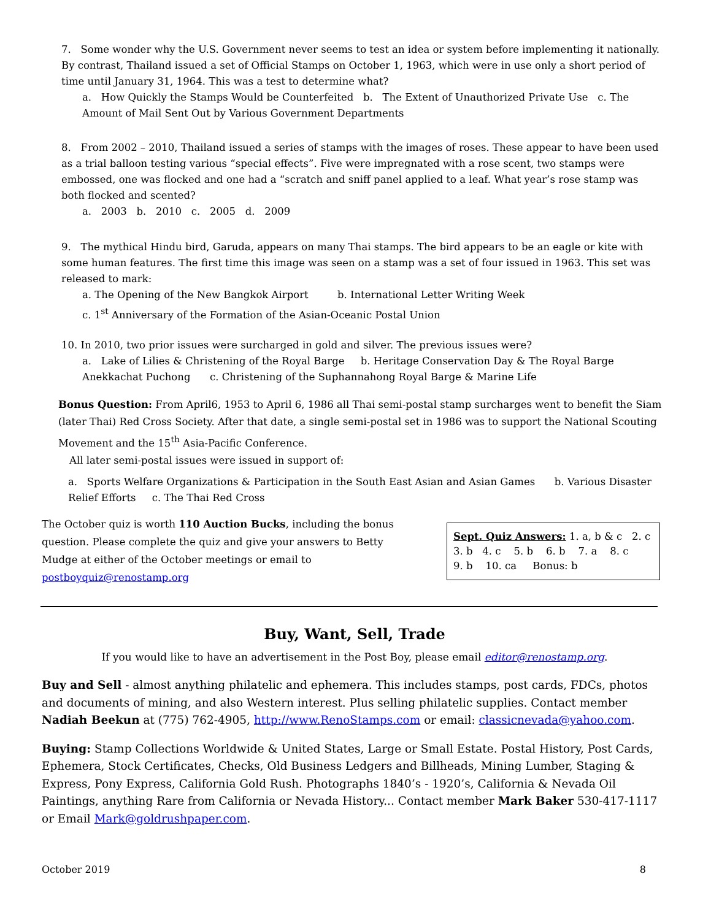7. Some wonder why the U.S. Government never seems to test an idea or system before implementing it nationally. By contrast, Thailand issued a set of Official Stamps on October 1, 1963, which were in use only a short period of time until January 31, 1964. This was a test to determine what?
a. How Quickly the Stamps Would be Counterfeited b. The Extent of Unauthorized Private Use c. The Amount of Mail Sent Out by Various Government Departments
8. From 2002 – 2010, Thailand issued a series of stamps with the images of roses. These appear to have been used as a trial balloon testing various “special effects”. Five were impregnated with a rose scent, two stamps were embossed, one was flocked and one had a “scratch and sniff panel applied to a leaf. What year’s rose stamp was both flocked and scented?
a. 2003 b. 2010 c. 2005 d. 2009
9. The mythical Hindu bird, Garuda, appears on many Thai stamps. The bird appears to be an eagle or kite with some human features. The first time this image was seen on a stamp was a set of four issued in 1963. This set was released to mark:
a. The Opening of the New Bangkok Airport b. International Letter Writing Week
c. 1<sup>st</sup> Anniversary of the Formation of the Asian-Oceanic Postal Union
10. In 2010, two prior issues were surcharged in gold and silver. The previous issues were?
a. Lake of Lilies & Christening of the Royal Barge b. Heritage Conservation Day & The Royal Barge Anekkachat Puchong c. Christening of the Suphannahong Royal Barge & Marine Life
Bonus Question: From April6, 1953 to April 6, 1986 all Thai semi-postal stamp surcharges went to benefit the Siam (later Thai) Red Cross Society. After that date, a single semi-postal set in 1986 was to support the National Scouting Movement and the 15<sup>th</sup> Asia-Pacific Conference.
All later semi-postal issues were issued in support of:
a. Sports Welfare Organizations & Participation in the South East Asian and Asian Games b. Various Disaster Relief Efforts c. The Thai Red Cross
The October quiz is worth 110 Auction Bucks, including the bonus question. Please complete the quiz and give your answers to Betty Mudge at either of the October meetings or email to postboyquiz@renostamp.org
Sept. Quiz Answers: 1. a, b & c 2. c
3. b 4. c 5. b 6. b 7. a 8. c
9. b 10. ca Bonus: b
Buy, Want, Sell, Trade
If you would like to have an advertisement in the Post Boy, please email editor@renostamp.org.
Buy and Sell - almost anything philatelic and ephemera. This includes stamps, post cards, FDCs, photos and documents of mining, and also Western interest. Plus selling philatelic supplies. Contact member Nadiah Beekun at (775) 762-4905, http://www.RenoStamps.com or email: classicnevada@yahoo.com.
Buying: Stamp Collections Worldwide & United States, Large or Small Estate. Postal History, Post Cards, Ephemera, Stock Certificates, Checks, Old Business Ledgers and Billheads, Mining Lumber, Staging & Express, Pony Express, California Gold Rush. Photographs 1840’s - 1920’s, California & Nevada Oil Paintings, anything Rare from California or Nevada History... Contact member Mark Baker 530-417-1117 or Email Mark@goldrushpaper.com.
October 2019 8